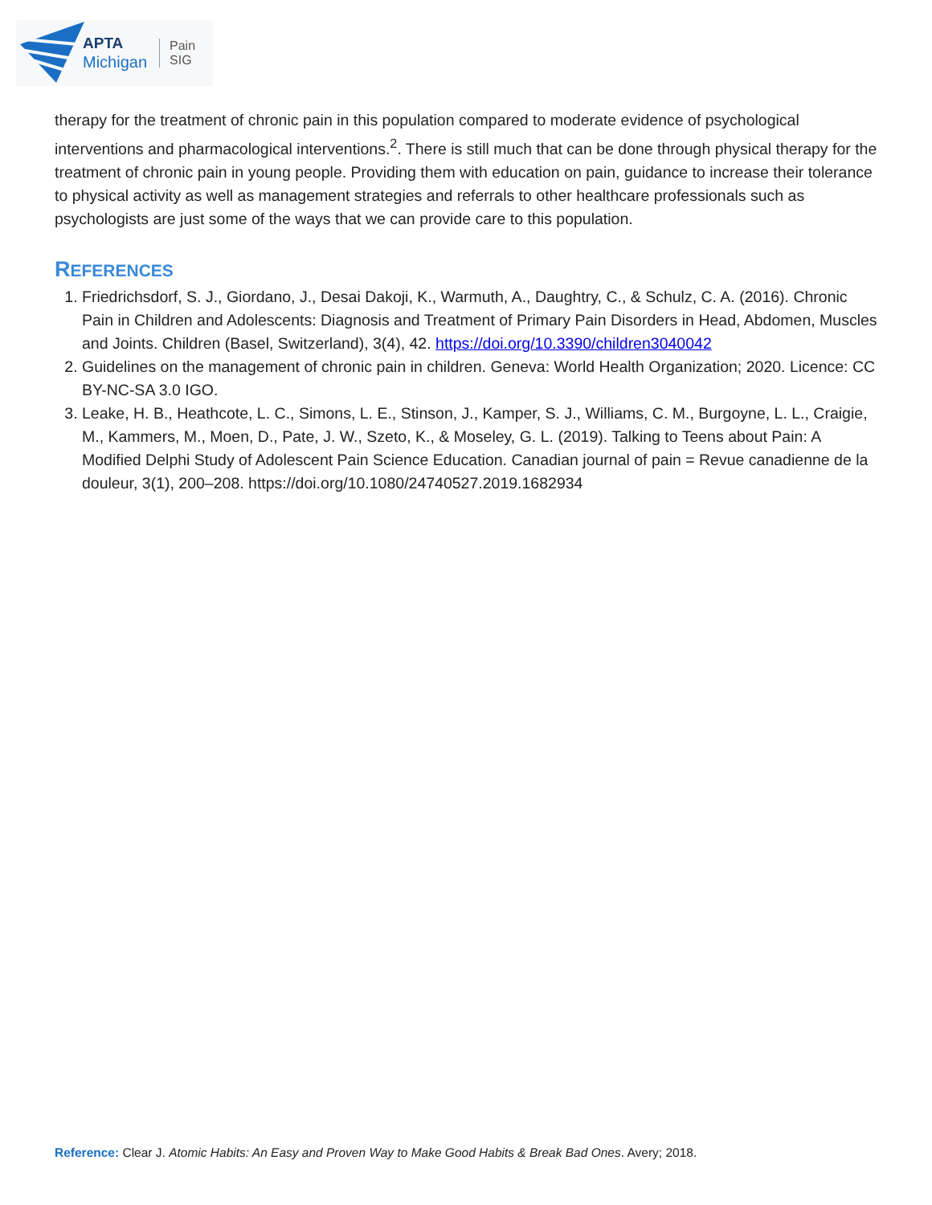APTA
Michigan
Pain
SIG
therapy for the treatment of chronic pain in this population compared to moderate evidence of psychological interventions and pharmacological interventions.<sup>2</sup>. There is still much that can be done through physical therapy for the treatment of chronic pain in young people. Providing them with education on pain, guidance to increase their tolerance to physical activity as well as management strategies and referrals to other healthcare professionals such as psychologists are just some of the ways that we can provide care to this population.
REFERENCES
1. Friedrichsdorf, S. J., Giordano, J., Desai Dakoji, K., Warmuth, A., Daughtry, C., & Schulz, C. A. (2016). Chronic Pain in Children and Adolescents: Diagnosis and Treatment of Primary Pain Disorders in Head, Abdomen, Muscles and Joints. Children (Basel, Switzerland), 3(4), 42. https://doi.org/10.3390/children3040042
2. Guidelines on the management of chronic pain in children. Geneva: World Health Organization; 2020. Licence: CC BY-NC-SA 3.0 IGO.
3. Leake, H. B., Heathcote, L. C., Simons, L. E., Stinson, J., Kamper, S. J., Williams, C. M., Burgoyne, L. L., Craigie, M., Kammers, M., Moen, D., Pate, J. W., Szeto, K., & Moseley, G. L. (2019). Talking to Teens about Pain: A Modified Delphi Study of Adolescent Pain Science Education. Canadian journal of pain = Revue canadienne de la douleur, 3(1), 200–208. https://doi.org/10.1080/24740527.2019.1682934
Reference: Clear J. Atomic Habits: An Easy and Proven Way to Make Good Habits & Break Bad Ones. Avery; 2018.